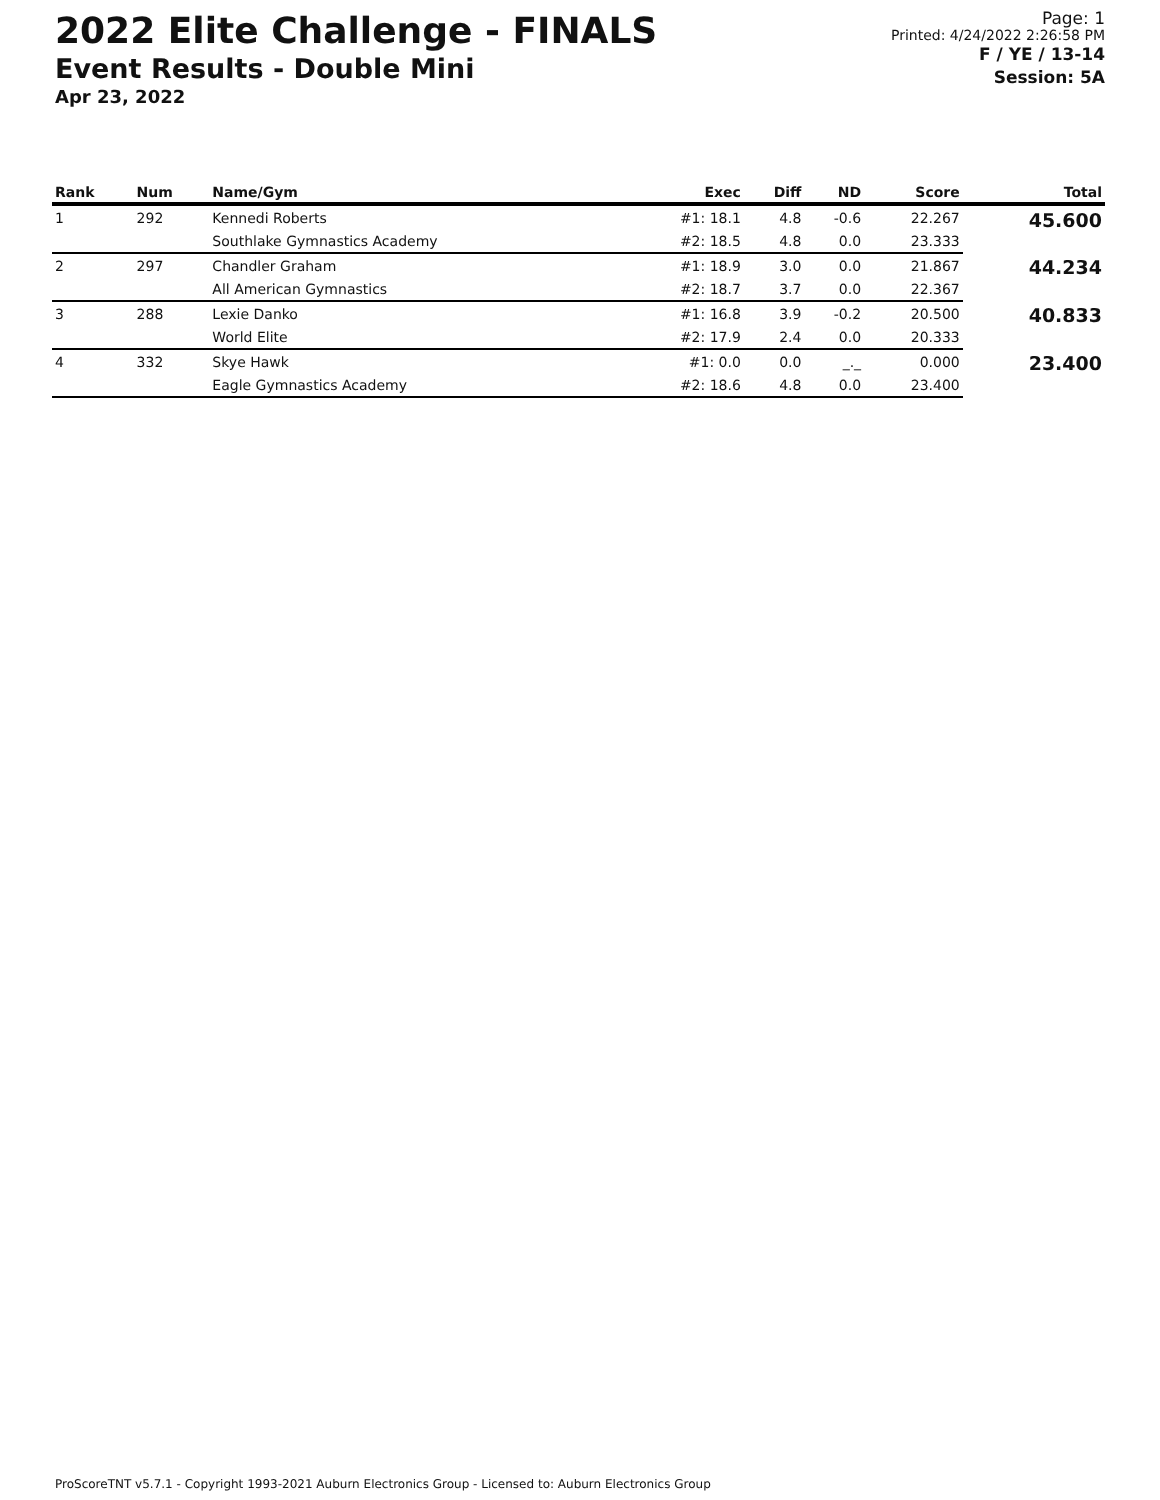2022 Elite Challenge - FINALS
Event Results - Double Mini
Apr 23, 2022
Page: 1
Printed: 4/24/2022 2:26:58 PM
F / YE / 13-14
Session: 5A
| Rank | Num | Name/Gym | Exec | Diff | ND | Score | Total |
| --- | --- | --- | --- | --- | --- | --- | --- |
| 1 | 292 | Kennedi Roberts | #1: 18.1 | 4.8 | -0.6 | 22.267 | 45.600 |
| | | Southlake Gymnastics Academy | #2: 18.5 | 4.8 | 0.0 | 23.333 | |
| 2 | 297 | Chandler Graham | #1: 18.9 | 3.0 | 0.0 | 21.867 | 44.234 |
| | | All American Gymnastics | #2: 18.7 | 3.7 | 0.0 | 22.367 | |
| 3 | 288 | Lexie Danko | #1: 16.8 | 3.9 | -0.2 | 20.500 | 40.833 |
| | | World Elite | #2: 17.9 | 2.4 | 0.0 | 20.333 | |
| 4 | 332 | Skye Hawk | #1: 0.0 | 0.0 | _._ | 0.000 | 23.400 |
| | | Eagle Gymnastics Academy | #2: 18.6 | 4.8 | 0.0 | 23.400 | |
ProScoreTNT v5.7.1 - Copyright 1993-2021 Auburn Electronics Group - Licensed to: Auburn Electronics Group